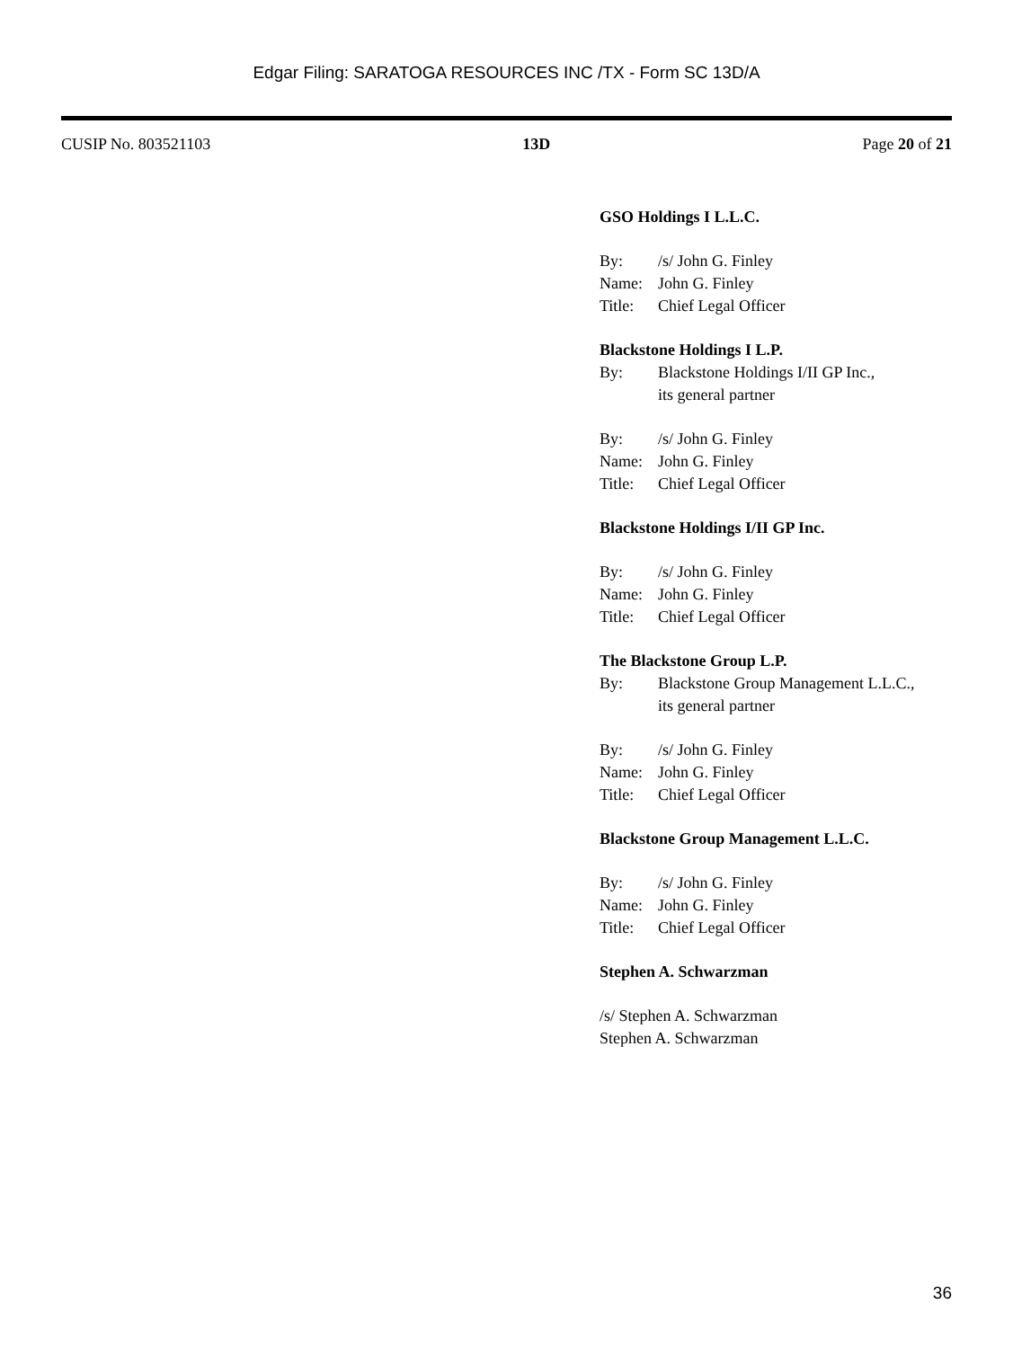Edgar Filing: SARATOGA RESOURCES INC /TX - Form SC 13D/A
CUSIP No. 803521103 13D Page 20 of 21
GSO Holdings I L.L.C.
By: /s/ John G. Finley
Name: John G. Finley
Title: Chief Legal Officer
Blackstone Holdings I L.P.
By: Blackstone Holdings I/II GP Inc.,
its general partner
By: /s/ John G. Finley
Name: John G. Finley
Title: Chief Legal Officer
Blackstone Holdings I/II GP Inc.
By: /s/ John G. Finley
Name: John G. Finley
Title: Chief Legal Officer
The Blackstone Group L.P.
By: Blackstone Group Management L.L.C.,
its general partner
By: /s/ John G. Finley
Name: John G. Finley
Title: Chief Legal Officer
Blackstone Group Management L.L.C.
By: /s/ John G. Finley
Name: John G. Finley
Title: Chief Legal Officer
Stephen A. Schwarzman
/s/ Stephen A. Schwarzman
Stephen A. Schwarzman
36